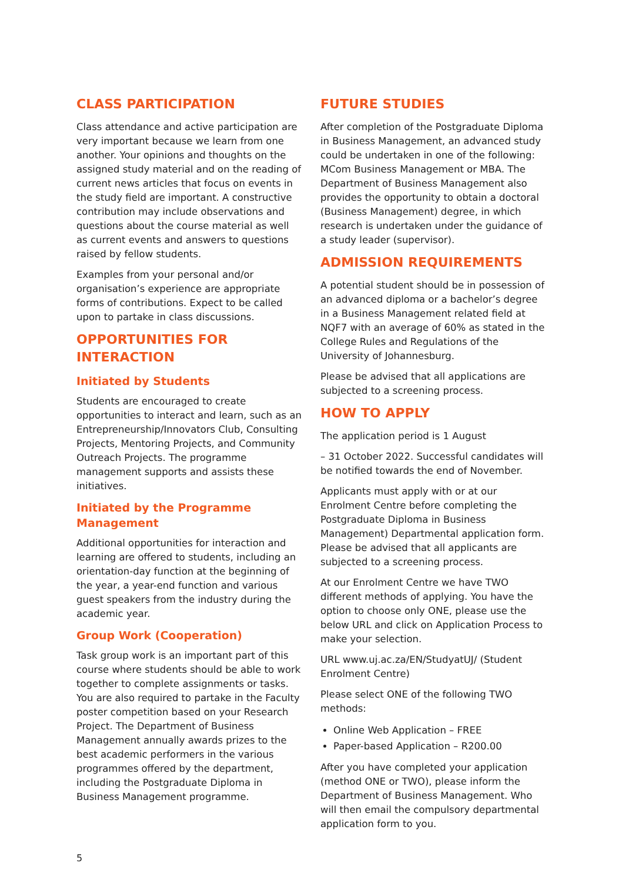CLASS PARTICIPATION
Class attendance and active participation are very important because we learn from one another. Your opinions and thoughts on the assigned study material and on the reading of current news articles that focus on events in the study field are important. A constructive contribution may include observations and questions about the course material as well as current events and answers to questions raised by fellow students.
Examples from your personal and/or organisation’s experience are appropriate forms of contributions. Expect to be called upon to partake in class discussions.
OPPORTUNITIES FOR INTERACTION
Initiated by Students
Students are encouraged to create opportunities to interact and learn, such as an Entrepreneurship/Innovators Club, Consulting Projects, Mentoring Projects, and Community Outreach Projects. The programme management supports and assists these initiatives.
Initiated by the Programme Management
Additional opportunities for interaction and learning are offered to students, including an orientation-day function at the beginning of the year, a year-end function and various guest speakers from the industry during the academic year.
Group Work (Cooperation)
Task group work is an important part of this course where students should be able to work together to complete assignments or tasks. You are also required to partake in the Faculty poster competition based on your Research Project. The Department of Business Management annually awards prizes to the best academic performers in the various programmes offered by the department, including the Postgraduate Diploma in Business Management programme.
FUTURE STUDIES
After completion of the Postgraduate Diploma in Business Management, an advanced study could be undertaken in one of the following: MCom Business Management or MBA. The Department of Business Management also provides the opportunity to obtain a doctoral (Business Management) degree, in which research is undertaken under the guidance of a study leader (supervisor).
ADMISSION REQUIREMENTS
A potential student should be in possession of an advanced diploma or a bachelor’s degree in a Business Management related field at NQF7 with an average of 60% as stated in the College Rules and Regulations of the University of Johannesburg.
Please be advised that all applications are subjected to a screening process.
HOW TO APPLY
The application period is 1 August
– 31 October 2022. Successful candidates will be notified towards the end of November.
Applicants must apply with or at our Enrolment Centre before completing the Postgraduate Diploma in Business Management) Departmental application form. Please be advised that all applicants are subjected to a screening process.
At our Enrolment Centre we have TWO different methods of applying. You have the option to choose only ONE, please use the below URL and click on Application Process to make your selection.
URL www.uj.ac.za/EN/StudyatUJ/ (Student Enrolment Centre)
Please select ONE of the following TWO methods:
Online Web Application – FREE
Paper-based Application – R200.00
After you have completed your application (method ONE or TWO), please inform the Department of Business Management. Who will then email the compulsory departmental application form to you.
5